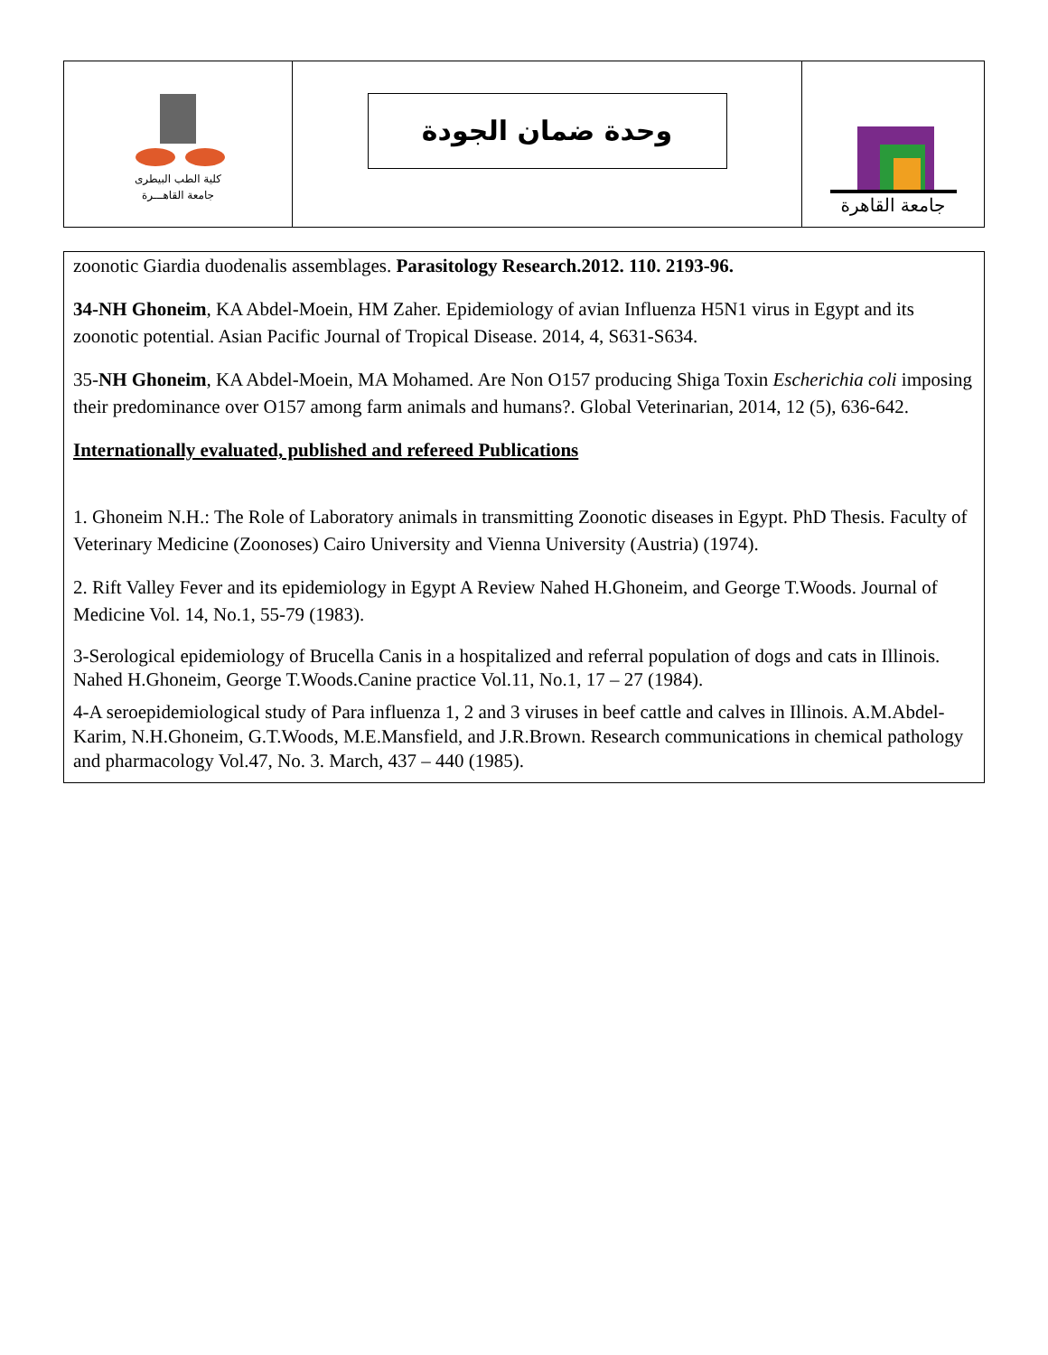كلية الطب البيطرى
جامعة القاهـــرة
وحدة ضمان الجودة
جامعة القاهرة
zoonotic Giardia duodenalis assemblages. Parasitology Research.2012. 110. 2193-96.
34-NH Ghoneim, KA Abdel-Moein, HM Zaher. Epidemiology of avian Influenza H5N1 virus in Egypt and its zoonotic potential. Asian Pacific Journal of Tropical Disease. 2014, 4, S631-S634.
35-NH Ghoneim, KA Abdel-Moein, MA Mohamed. Are Non O157 producing Shiga Toxin Escherichia coli imposing their predominance over O157 among farm animals and humans?. Global Veterinarian, 2014, 12 (5), 636-642.
Internationally evaluated, published and refereed Publications
1. Ghoneim N.H.: The Role of Laboratory animals in transmitting Zoonotic diseases in Egypt. PhD Thesis. Faculty of Veterinary Medicine (Zoonoses) Cairo University and Vienna University (Austria) (1974).
2. Rift Valley Fever and its epidemiology in Egypt A Review Nahed H.Ghoneim, and George T.Woods. Journal of Medicine Vol. 14, No.1, 55-79 (1983).
3-Serological epidemiology of Brucella Canis in a hospitalized and referral population of dogs and cats in Illinois. Nahed H.Ghoneim, George T.Woods.Canine practice Vol.11, No.1, 17 – 27 (1984).
4-A seroepidemiological study of Para influenza 1, 2 and 3 viruses in beef cattle and calves in Illinois. A.M.Abdel-Karim, N.H.Ghoneim, G.T.Woods, M.E.Mansfield, and J.R.Brown. Research communications in chemical pathology and pharmacology Vol.47, No. 3. March, 437 – 440 (1985).